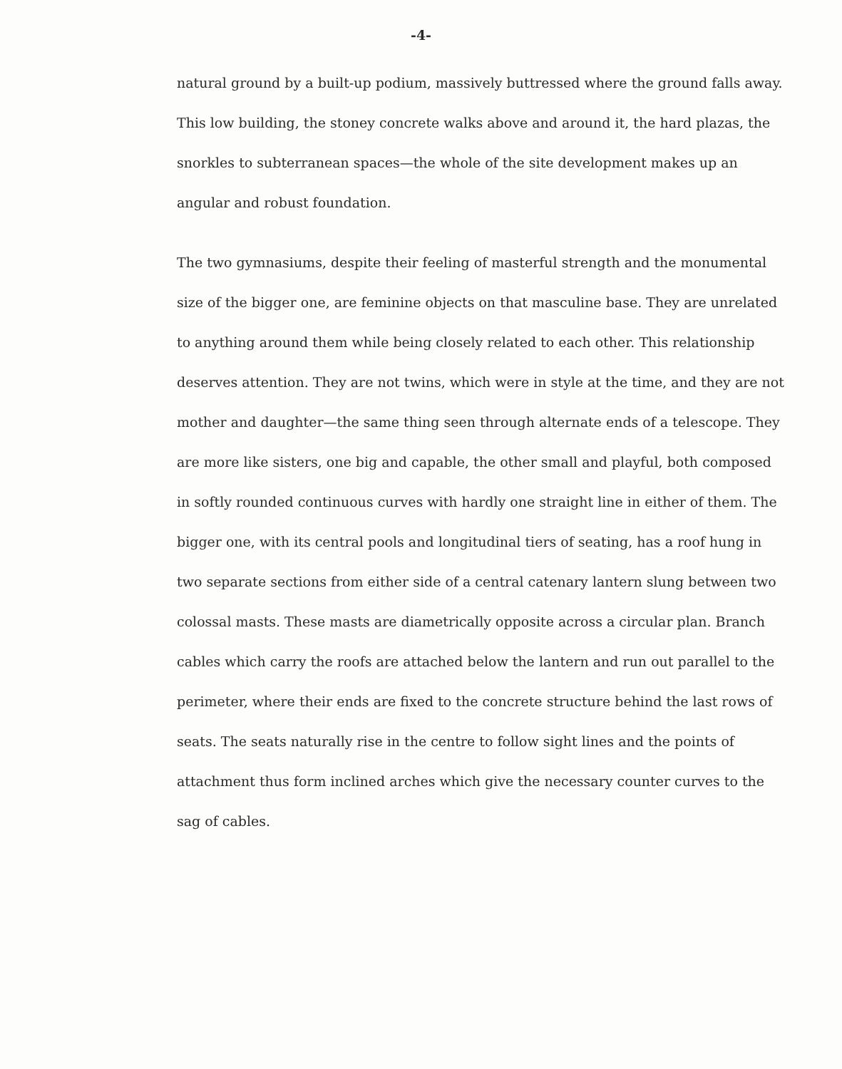-4-
natural ground by a built-up podium, massively buttressed where the ground falls away. This low building, the stoney concrete walks above and around it, the hard plazas, the snorkles to subterranean spaces—the whole of the site development makes up an angular and robust foundation.
The two gymnasiums, despite their feeling of masterful strength and the monumental size of the bigger one, are feminine objects on that masculine base. They are unrelated to anything around them while being closely related to each other. This relationship deserves attention. They are not twins, which were in style at the time, and they are not mother and daughter—the same thing seen through alternate ends of a telescope. They are more like sisters, one big and capable, the other small and playful, both composed in softly rounded continuous curves with hardly one straight line in either of them. The bigger one, with its central pools and longitudinal tiers of seating, has a roof hung in two separate sections from either side of a central catenary lantern slung between two colossal masts. These masts are diametrically opposite across a circular plan. Branch cables which carry the roofs are attached below the lantern and run out parallel to the perimeter, where their ends are fixed to the concrete structure behind the last rows of seats. The seats naturally rise in the centre to follow sight lines and the points of attachment thus form inclined arches which give the necessary counter curves to the sag of cables.